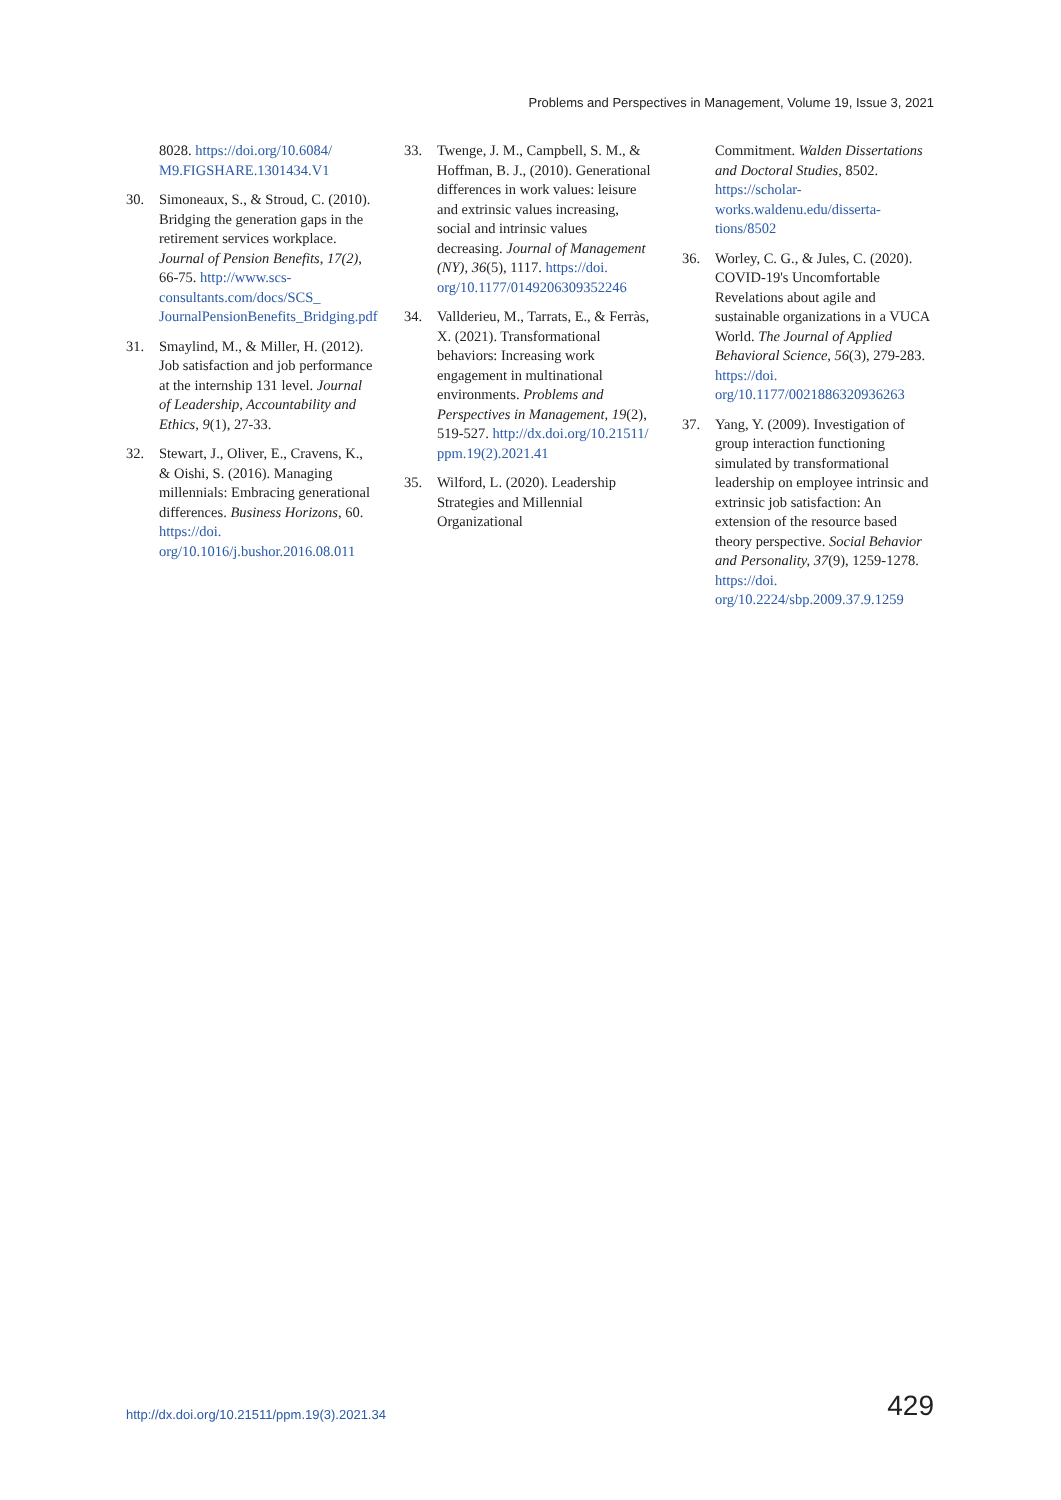Problems and Perspectives in Management, Volume 19, Issue 3, 2021
8028. https://doi.org/10.6084/ M9.FIGSHARE.1301434.V1
30. Simoneaux, S., & Stroud, C. (2010). Bridging the generation gaps in the retirement services workplace. Journal of Pension Benefits, 17(2), 66-75. http://www.scs-consultants.com/docs/SCS_ JournalPensionBenefits_Bridging.pdf
31. Smaylind, M., & Miller, H. (2012). Job satisfaction and job performance at the internship 131 level. Journal of Leadership, Accountability and Ethics, 9(1), 27-33.
32. Stewart, J., Oliver, E., Cravens, K., & Oishi, S. (2016). Managing millennials: Embracing generational differences. Business Horizons, 60. https://doi. org/10.1016/j.bushor.2016.08.011
33. Twenge, J. M., Campbell, S. M., & Hoffman, B. J., (2010). Generational differences in work values: leisure and extrinsic values increasing, social and intrinsic values decreasing. Journal of Management (NY), 36(5), 1117. https://doi. org/10.1177/0149206309352246
34. Vallderieu, M., Tarrats, E., & Ferràs, X. (2021). Transformational behaviors: Increasing work engagement in multinational environments. Problems and Perspectives in Management, 19(2), 519-527. http://dx.doi.org/10.21511/ ppm.19(2).2021.41
35. Wilford, L. (2020). Leadership Strategies and Millennial Organizational
Commitment. Walden Dissertations and Doctoral Studies, 8502. https://scholar-works.waldenu.edu/disserta-tions/8502
36. Worley, C. G., & Jules, C. (2020). COVID-19's Uncomfortable Revelations about agile and sustainable organizations in a VUCA World. The Journal of Applied Behavioral Science, 56(3), 279-283. https://doi. org/10.1177/0021886320936263
37. Yang, Y. (2009). Investigation of group interaction functioning simulated by transformational leadership on employee intrinsic and extrinsic job satisfaction: An extension of the resource based theory perspective. Social Behavior and Personality, 37(9), 1259-1278. https://doi. org/10.2224/sbp.2009.37.9.1259
http://dx.doi.org/10.21511/ppm.19(3).2021.34 429